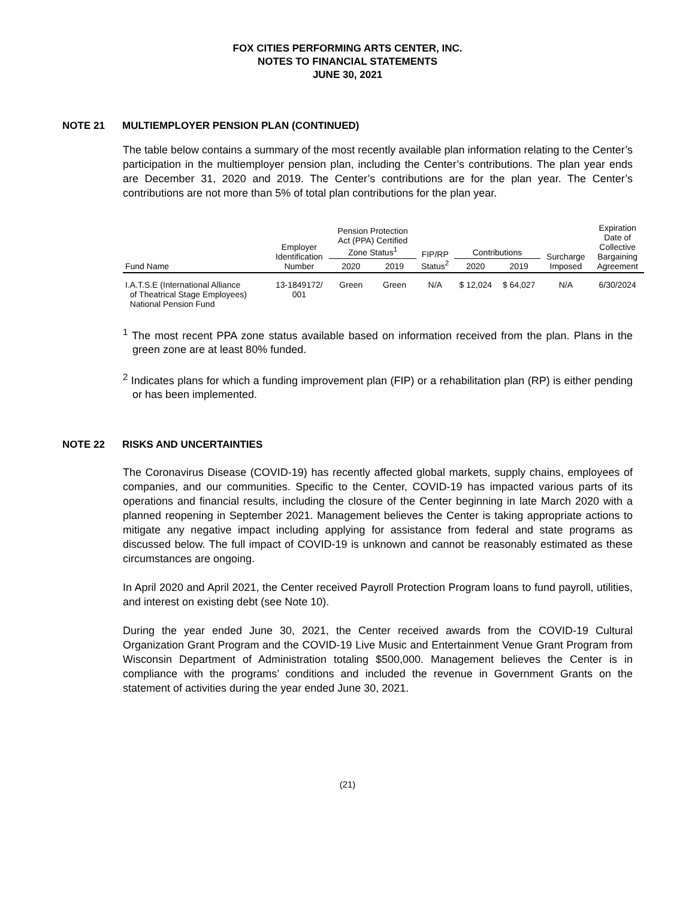FOX CITIES PERFORMING ARTS CENTER, INC.
NOTES TO FINANCIAL STATEMENTS
JUNE 30, 2021
NOTE 21 MULTIEMPLOYER PENSION PLAN (CONTINUED)
The table below contains a summary of the most recently available plan information relating to the Center’s participation in the multiemployer pension plan, including the Center’s contributions. The plan year ends are December 31, 2020 and 2019. The Center’s contributions are for the plan year. The Center’s contributions are not more than 5% of total plan contributions for the plan year.
| Fund Name | Employer Identification Number | Pension Protection Act (PPA) Certified Zone Status<sup>1</sup> | | FIP/RP Status<sup>2</sup> | Contributions | | Surcharge Imposed | Expiration Date of Collective Bargaining Agreement |
| --- | --- | --- | --- | --- | --- | --- | --- | --- |
| | | 2020 | 2019 | | 2020 | 2019 | | |
| I.A.T.S.E (International Alliance of Theatrical Stage Employees) National Pension Fund | 13-1849172/ 001 | Green | Green | N/A | $ 12,024 | $ 64,027 | N/A | 6/30/2024 |
<sup>1</sup> The most recent PPA zone status available based on information received from the plan. Plans in the green zone are at least 80% funded.
<sup>2</sup> Indicates plans for which a funding improvement plan (FIP) or a rehabilitation plan (RP) is either pending or has been implemented.
NOTE 22 RISKS AND UNCERTAINTIES
The Coronavirus Disease (COVID-19) has recently affected global markets, supply chains, employees of companies, and our communities. Specific to the Center, COVID-19 has impacted various parts of its operations and financial results, including the closure of the Center beginning in late March 2020 with a planned reopening in September 2021. Management believes the Center is taking appropriate actions to mitigate any negative impact including applying for assistance from federal and state programs as discussed below. The full impact of COVID-19 is unknown and cannot be reasonably estimated as these circumstances are ongoing.
In April 2020 and April 2021, the Center received Payroll Protection Program loans to fund payroll, utilities, and interest on existing debt (see Note 10).
During the year ended June 30, 2021, the Center received awards from the COVID-19 Cultural Organization Grant Program and the COVID-19 Live Music and Entertainment Venue Grant Program from Wisconsin Department of Administration totaling $500,000. Management believes the Center is in compliance with the programs’ conditions and included the revenue in Government Grants on the statement of activities during the year ended June 30, 2021.
(21)